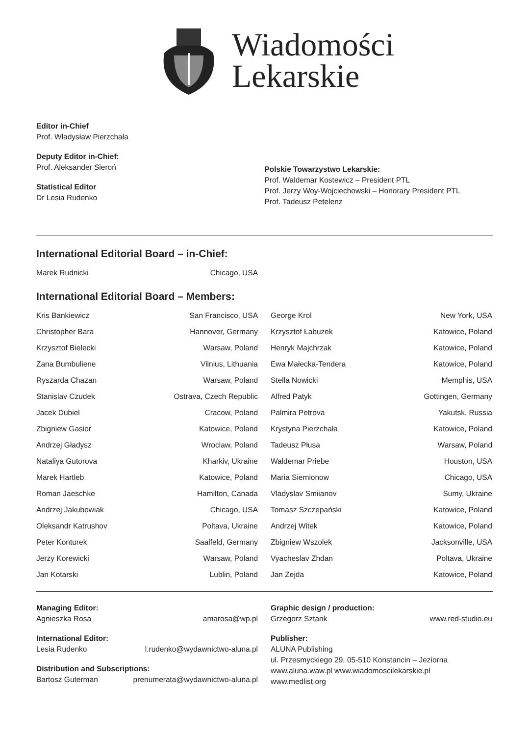Wiadomości
Lekarskie
Editor in-Chief
Prof. Władysław Pierzchała
Deputy Editor in-Chief:
Prof. Aleksander Sieroń
Statistical Editor
Dr Lesia Rudenko
Polskie Towarzystwo Lekarskie:
Prof. Waldemar Kostewicz – President PTL
Prof. Jerzy Woy-Wojciechowski – Honorary President PTL
Prof. Tadeusz Petelenz
International Editorial Board – in-Chief:
| Marek Rudnicki | Chicago, USA |
International Editorial Board – Members:
| Kris Bankiewicz | San Francisco, USA |
| Christopher Bara | Hannover, Germany |
| Krzysztof Bielecki | Warsaw, Poland |
| Zana Bumbuliene | Vilnius, Lithuania |
| Ryszarda Chazan | Warsaw, Poland |
| Stanislav Czudek | Ostrava, Czech Republic |
| Jacek Dubiel | Cracow, Poland |
| Zbigniew Gasior | Katowice, Poland |
| Andrzej Gładysz | Wroclaw, Poland |
| Nataliya Gutorova | Kharkiv, Ukraine |
| Marek Hartleb | Katowice, Poland |
| Roman Jaeschke | Hamilton, Canada |
| Andrzej Jakubowiak | Chicago, USA |
| Oleksandr Katrushov | Poltava, Ukraine |
| Peter Konturek | Saalfeld, Germany |
| Jerzy Korewicki | Warsaw, Poland |
| Jan Kotarski | Lublin, Poland |
| George Krol | New York, USA |
| Krzysztof Łabuzek | Katowice, Poland |
| Henryk Majchrzak | Katowice, Poland |
| Ewa Małecka-Tendera | Katowice, Poland |
| Stella Nowicki | Memphis, USA |
| Alfred Patyk | Gottingen, Germany |
| Palmira Petrova | Yakutsk, Russia |
| Krystyna Pierzchała | Katowice, Poland |
| Tadeusz Płusa | Warsaw, Poland |
| Waldemar Priebe | Houston, USA |
| Maria Siemionow | Chicago, USA |
| Vladyslav Smiianov | Sumy, Ukraine |
| Tomasz Szczepański | Katowice, Poland |
| Andrzej Witek | Katowice, Poland |
| Zbigniew Wszolek | Jacksonville, USA |
| Vyacheslav Zhdan | Poltava, Ukraine |
| Jan Zejda | Katowice, Poland |
Managing Editor:
Agnieszka Rosa amarosa@wp.pl
International Editor:
Lesia Rudenko l.rudenko@wydawnictwo-aluna.pl
Distribution and Subscriptions:
Bartosz Guterman prenumerata@wydawnictwo-aluna.pl
Graphic design / production:
Grzegorz Sztank www.red-studio.eu
Publisher:
ALUNA Publishing
ul. Przesmyckiego 29, 05-510 Konstancin – Jeziorna
www.aluna.waw.pl www.wiadomoscilekarskie.pl
www.medlist.org